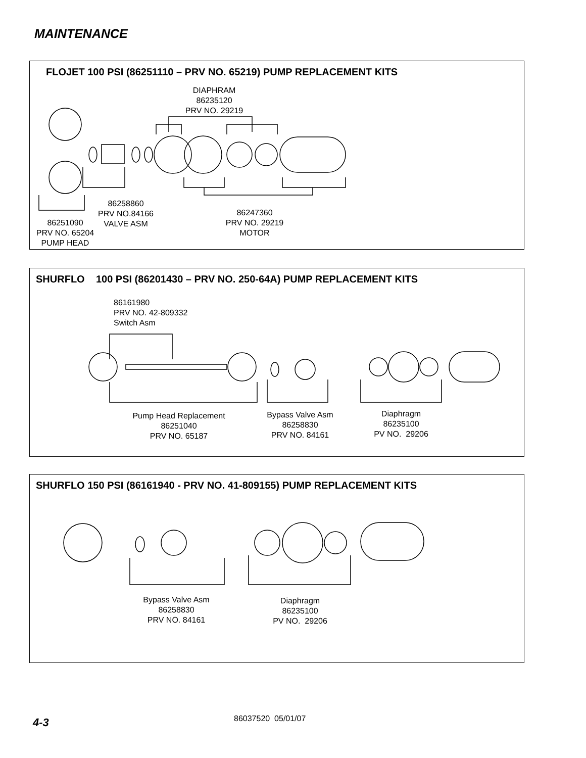MAINTENANCE
FLOJET 100 PSI (86251110 – PRV NO. 65219) PUMP REPLACEMENT KITS
DIAPHRAM
86235120
PRV NO. 29219
86258860
PRV NO.84166
VALVE ASM
86247360
PRV NO. 29219
MOTOR
86251090
PRV NO. 65204
PUMP HEAD
SHURFLO 100 PSI (86201430 – PRV NO. 250-64A) PUMP REPLACEMENT KITS
86161980
PRV NO. 42-809332
Switch Asm
Pump Head Replacement
86251040
PRV NO. 65187
Bypass Valve Asm
86258830
PRV NO. 84161
Diaphragm
86235100
PV NO. 29206
SHURFLO 150 PSI (86161940 - PRV NO. 41-809155) PUMP REPLACEMENT KITS
Bypass Valve Asm
86258830
PRV NO. 84161
Diaphragm
86235100
PV NO. 29206
4-3 86037520 05/01/07